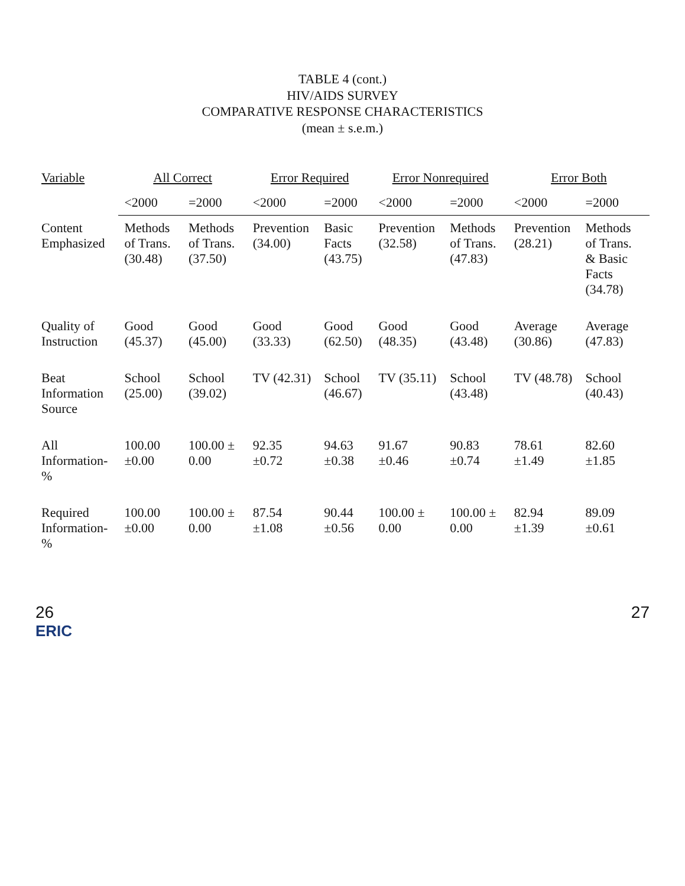TABLE 4 (cont.)
HIV/AIDS SURVEY
COMPARATIVE RESPONSE CHARACTERISTICS
(mean ± s.e.m.)
| Variable | All Correct | | Error Required | | Error Nonrequired | | Error Both | |
| --- | --- | --- | --- | --- | --- | --- | --- | --- |
| | <2000 | =2000 | <2000 | =2000 | <2000 | =2000 | <2000 | =2000 |
| Content Emphasized | Methods of Trans. (30.48) | Methods of Trans. (37.50) | Prevention (34.00) | Basic Facts (43.75) | Prevention (32.58) | Methods of Trans. (47.83) | Prevention (28.21) | Methods of Trans. & Basic Facts (34.78) |
| Quality of Instruction | Good (45.37) | Good (45.00) | Good (33.33) | Good (62.50) | Good (48.35) | Good (43.48) | Average (30.86) | Average (47.83) |
| Beat Information Source | School (25.00) | School (39.02) | TV (42.31) | School (46.67) | TV (35.11) | School (43.48) | TV (48.78) | School (40.43) |
| All Information-% | 100.00 ±0.00 | 100.00 ± 0.00 | 92.35 ±0.72 | 94.63 ±0.38 | 91.67 ±0.46 | 90.83 ±0.74 | 78.61 ±1.49 | 82.60 ±1.85 |
| Required Information-% | 100.00 ±0.00 | 100.00 ± 0.00 | 87.54 ±1.08 | 90.44 ±0.56 | 100.00 ± 0.00 | 100.00 ± 0.00 | 82.94 ±1.39 | 89.09 ±0.61 |
26 27
ERIC